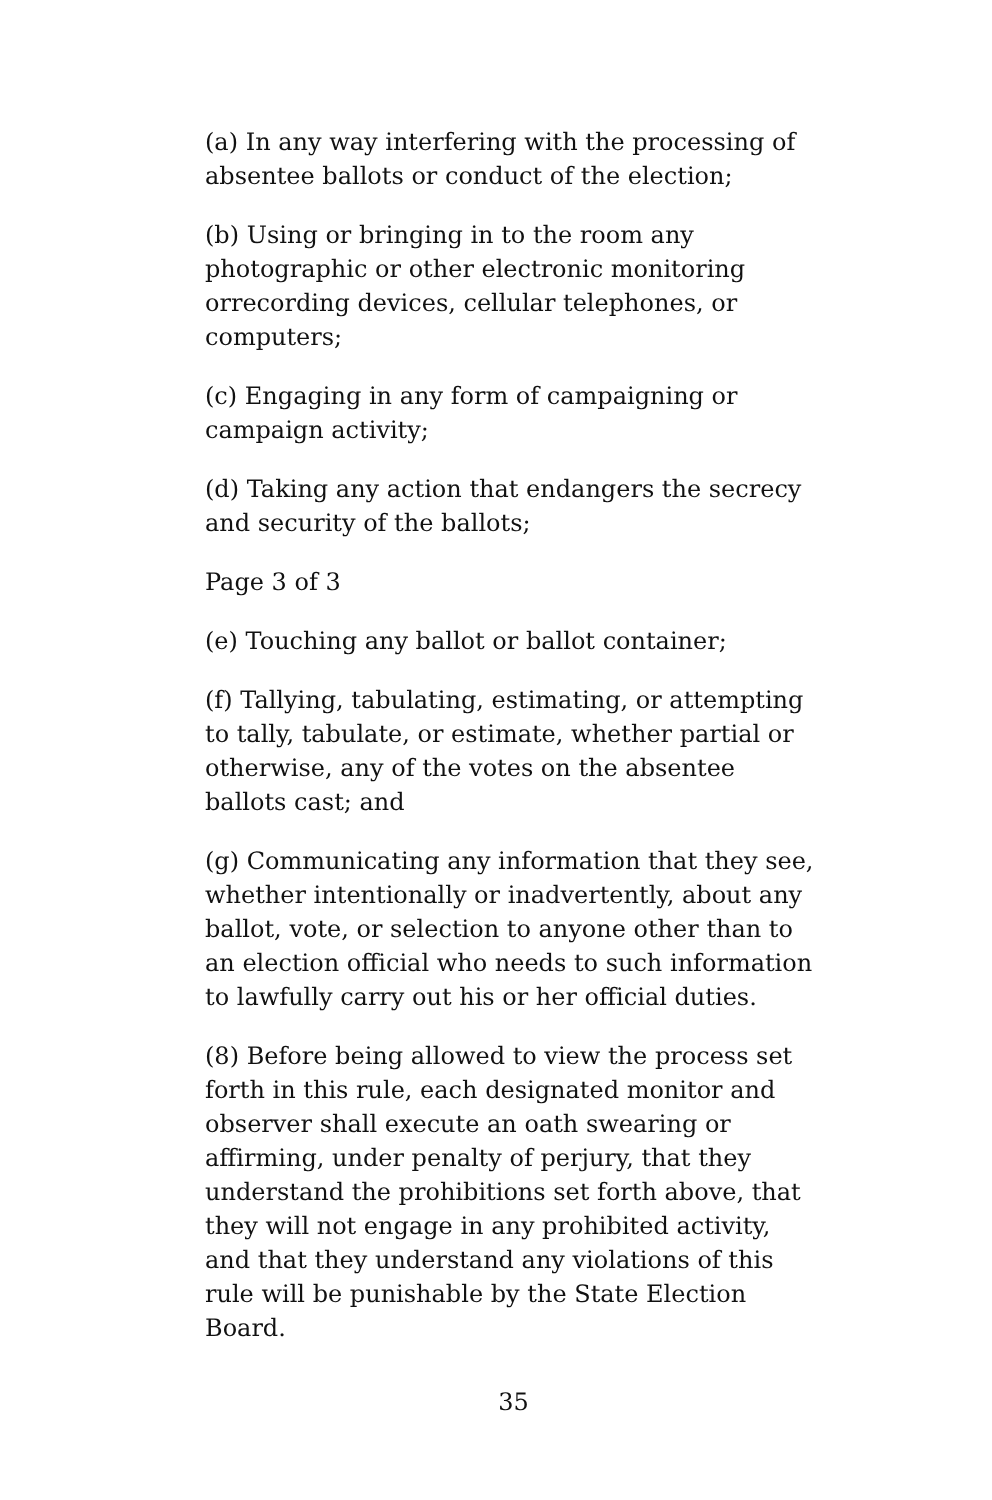(a) In any way interfering with the processing of absentee ballots or conduct of the election;
(b) Using or bringing in to the room any photographic or other electronic monitoring orrecording devices, cellular telephones, or computers;
(c) Engaging in any form of campaigning or campaign activity;
(d) Taking any action that endangers the secrecy and security of the ballots;
Page 3 of 3
(e) Touching any ballot or ballot container;
(f) Tallying, tabulating, estimating, or attempting to tally, tabulate, or estimate, whether partial or otherwise, any of the votes on the absentee ballots cast; and
(g) Communicating any information that they see, whether intentionally or inadvertently, about any ballot, vote, or selection to anyone other than to an election official who needs to such information to lawfully carry out his or her official duties.
(8) Before being allowed to view the process set forth in this rule, each designated monitor and observer shall execute an oath swearing or affirming, under penalty of perjury, that they understand the prohibitions set forth above, that they will not engage in any prohibited activity, and that they understand any violations of this rule will be punishable by the State Election Board.
35